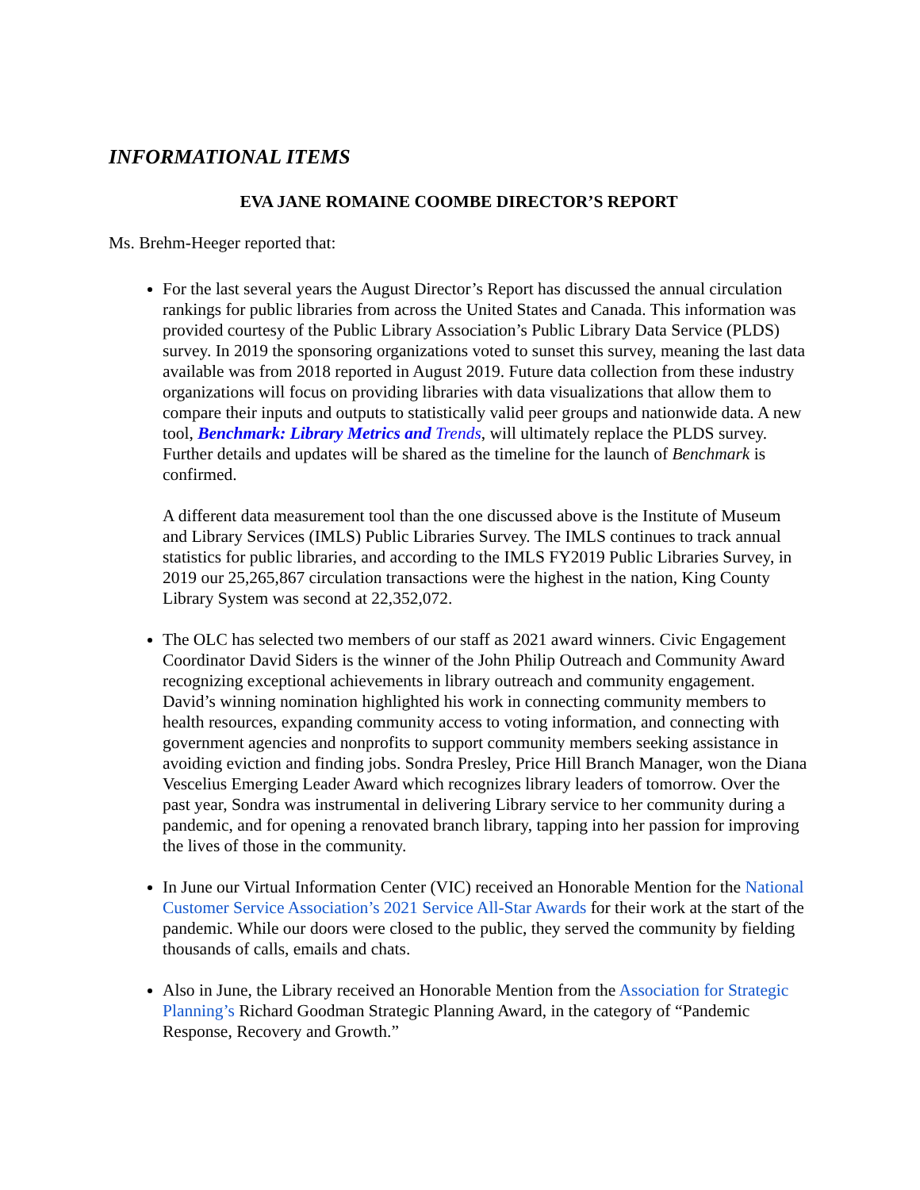INFORMATIONAL ITEMS
EVA JANE ROMAINE COOMBE DIRECTOR’S REPORT
Ms. Brehm-Heeger reported that:
For the last several years the August Director’s Report has discussed the annual circulation rankings for public libraries from across the United States and Canada. This information was provided courtesy of the Public Library Association’s Public Library Data Service (PLDS) survey. In 2019 the sponsoring organizations voted to sunset this survey, meaning the last data available was from 2018 reported in August 2019. Future data collection from these industry organizations will focus on providing libraries with data visualizations that allow them to compare their inputs and outputs to statistically valid peer groups and nationwide data. A new tool, Benchmark: Library Metrics and Trends, will ultimately replace the PLDS survey. Further details and updates will be shared as the timeline for the launch of Benchmark is confirmed.
A different data measurement tool than the one discussed above is the Institute of Museum and Library Services (IMLS) Public Libraries Survey. The IMLS continues to track annual statistics for public libraries, and according to the IMLS FY2019 Public Libraries Survey, in 2019 our 25,265,867 circulation transactions were the highest in the nation, King County Library System was second at 22,352,072.
The OLC has selected two members of our staff as 2021 award winners. Civic Engagement Coordinator David Siders is the winner of the John Philip Outreach and Community Award recognizing exceptional achievements in library outreach and community engagement. David’s winning nomination highlighted his work in connecting community members to health resources, expanding community access to voting information, and connecting with government agencies and nonprofits to support community members seeking assistance in avoiding eviction and finding jobs. Sondra Presley, Price Hill Branch Manager, won the Diana Vescelius Emerging Leader Award which recognizes library leaders of tomorrow. Over the past year, Sondra was instrumental in delivering Library service to her community during a pandemic, and for opening a renovated branch library, tapping into her passion for improving the lives of those in the community.
In June our Virtual Information Center (VIC) received an Honorable Mention for the National Customer Service Association’s 2021 Service All-Star Awards for their work at the start of the pandemic. While our doors were closed to the public, they served the community by fielding thousands of calls, emails and chats.
Also in June, the Library received an Honorable Mention from the Association for Strategic Planning’s Richard Goodman Strategic Planning Award, in the category of “Pandemic Response, Recovery and Growth.”